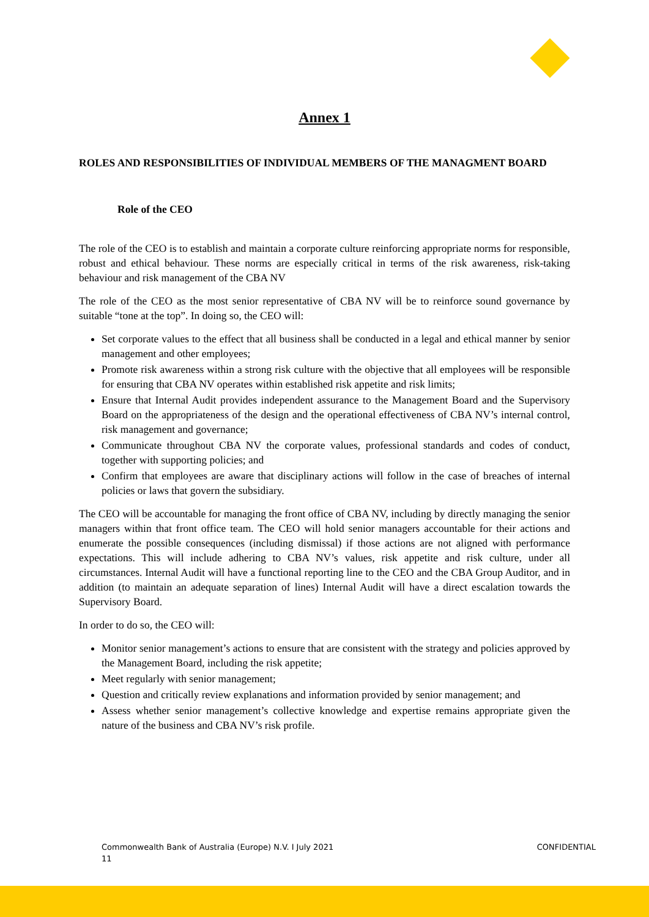Annex 1
ROLES AND RESPONSIBILITIES OF INDIVIDUAL MEMBERS OF THE MANAGMENT BOARD
Role of the CEO
The role of the CEO is to establish and maintain a corporate culture reinforcing appropriate norms for responsible, robust and ethical behaviour. These norms are especially critical in terms of the risk awareness, risk-taking behaviour and risk management of the CBA NV
The role of the CEO as the most senior representative of CBA NV will be to reinforce sound governance by suitable “tone at the top”. In doing so, the CEO will:
Set corporate values to the effect that all business shall be conducted in a legal and ethical manner by senior management and other employees;
Promote risk awareness within a strong risk culture with the objective that all employees will be responsible for ensuring that CBA NV operates within established risk appetite and risk limits;
Ensure that Internal Audit provides independent assurance to the Management Board and the Supervisory Board on the appropriateness of the design and the operational effectiveness of CBA NV’s internal control, risk management and governance;
Communicate throughout CBA NV the corporate values, professional standards and codes of conduct, together with supporting policies; and
Confirm that employees are aware that disciplinary actions will follow in the case of breaches of internal policies or laws that govern the subsidiary.
The CEO will be accountable for managing the front office of CBA NV, including by directly managing the senior managers within that front office team. The CEO will hold senior managers accountable for their actions and enumerate the possible consequences (including dismissal) if those actions are not aligned with performance expectations. This will include adhering to CBA NV’s values, risk appetite and risk culture, under all circumstances. Internal Audit will have a functional reporting line to the CEO and the CBA Group Auditor, and in addition (to maintain an adequate separation of lines) Internal Audit will have a direct escalation towards the Supervisory Board.
In order to do so, the CEO will:
Monitor senior management’s actions to ensure that are consistent with the strategy and policies approved by the Management Board, including the risk appetite;
Meet regularly with senior management;
Question and critically review explanations and information provided by senior management; and
Assess whether senior management’s collective knowledge and expertise remains appropriate given the nature of the business and CBA NV’s risk profile.
Commonwealth Bank of Australia (Europe) N.V. I July 2021
11
CONFIDENTIAL